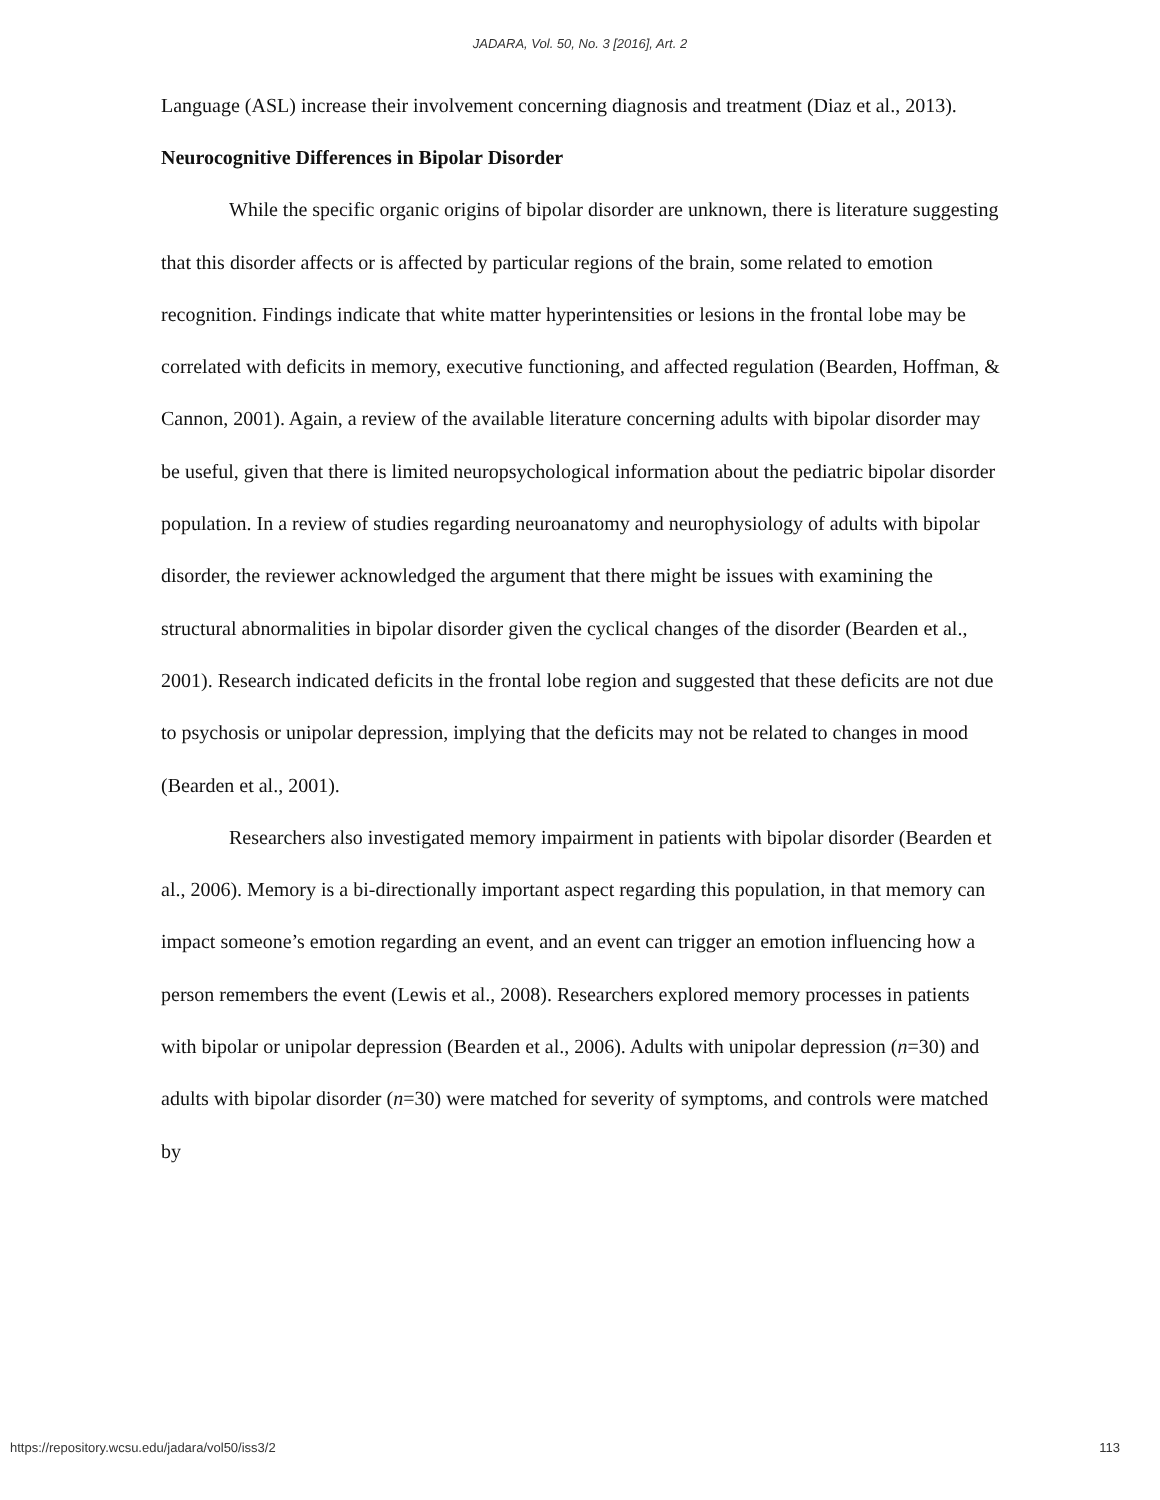JADARA, Vol. 50, No. 3 [2016], Art. 2
Language (ASL) increase their involvement concerning diagnosis and treatment (Diaz et al., 2013).
Neurocognitive Differences in Bipolar Disorder
While the specific organic origins of bipolar disorder are unknown, there is literature suggesting that this disorder affects or is affected by particular regions of the brain, some related to emotion recognition. Findings indicate that white matter hyperintensities or lesions in the frontal lobe may be correlated with deficits in memory, executive functioning, and affected regulation (Bearden, Hoffman, & Cannon, 2001). Again, a review of the available literature concerning adults with bipolar disorder may be useful, given that there is limited neuropsychological information about the pediatric bipolar disorder population. In a review of studies regarding neuroanatomy and neurophysiology of adults with bipolar disorder, the reviewer acknowledged the argument that there might be issues with examining the structural abnormalities in bipolar disorder given the cyclical changes of the disorder (Bearden et al., 2001). Research indicated deficits in the frontal lobe region and suggested that these deficits are not due to psychosis or unipolar depression, implying that the deficits may not be related to changes in mood (Bearden et al., 2001).
Researchers also investigated memory impairment in patients with bipolar disorder (Bearden et al., 2006). Memory is a bi-directionally important aspect regarding this population, in that memory can impact someone’s emotion regarding an event, and an event can trigger an emotion influencing how a person remembers the event (Lewis et al., 2008). Researchers explored memory processes in patients with bipolar or unipolar depression (Bearden et al., 2006). Adults with unipolar depression (n=30) and adults with bipolar disorder (n=30) were matched for severity of symptoms, and controls were matched by
https://repository.wcsu.edu/jadara/vol50/iss3/2 113